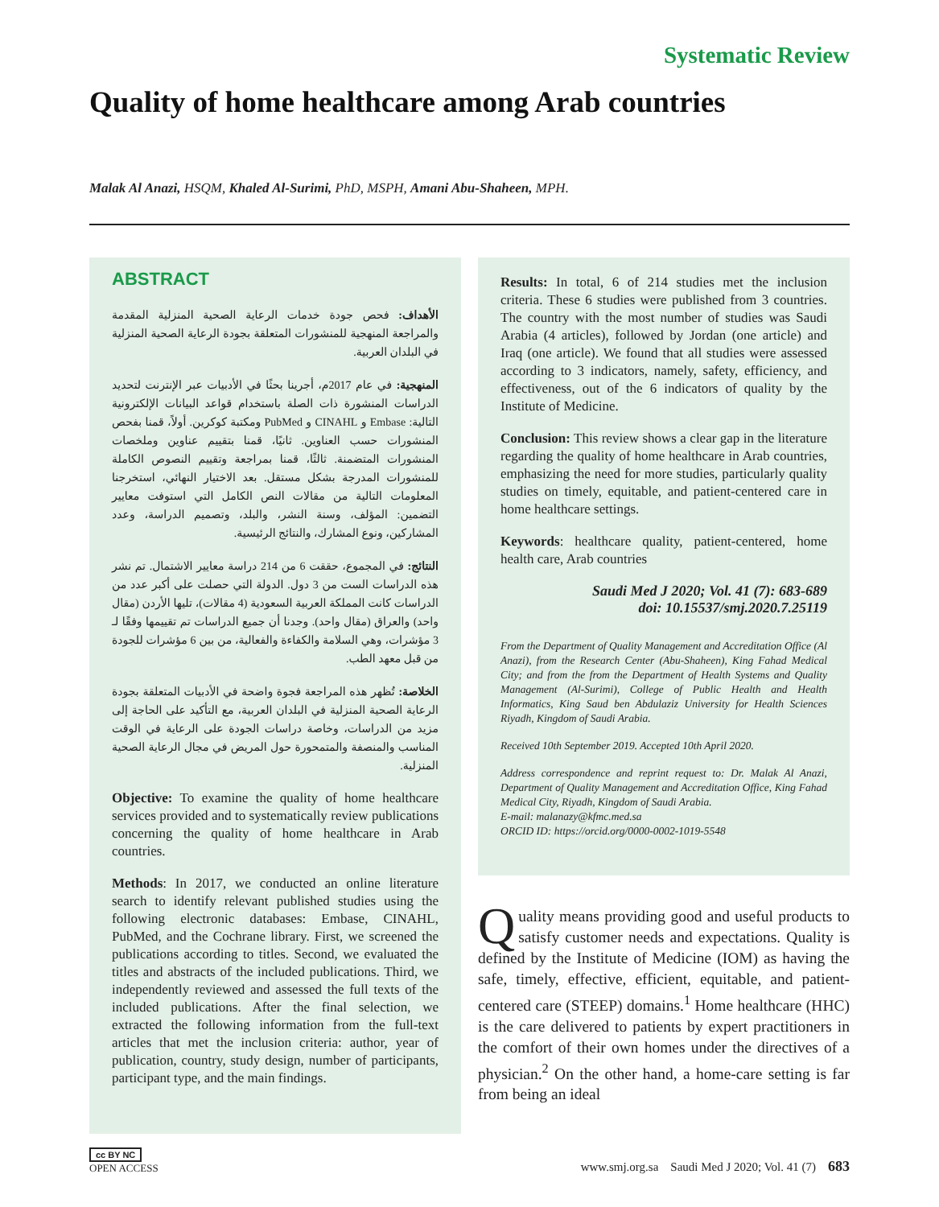Systematic Review
Quality of home healthcare among Arab countries
Malak Al Anazi, HSQM, Khaled Al-Surimi, PhD, MSPH, Amani Abu-Shaheen, MPH.
ABSTRACT
الأهداف: فحص جودة خدمات الرعاية الصحية المنزلية المقدمة والمراجعة المنهجية للمنشورات المتعلقة بجودة الرعاية الصحية المنزلية في البلدان العربية.
المنهجية: في عام 2017م، أجرينا بحثًا في الأدبيات عبر الإنترنت لتحديد الدراسات المنشورة ذات الصلة باستخدام قواعد البيانات الإلكترونية التالية: Embase و CINAHL و PubMed ومكتبة كوكرين. أولاً، قمنا بفحص المنشورات حسب العناوين. ثانيًا، قمنا بتقييم عناوين وملخصات المنشورات المتضمنة. ثالثًا، قمنا بمراجعة وتقييم النصوص الكاملة للمنشورات المدرجة بشكل مستقل. بعد الاختيار النهائي، استخرجنا المعلومات التالية من مقالات النص الكامل التي استوفت معايير التضمين: المؤلف، وسنة النشر، والبلد، وتصميم الدراسة، وعدد المشاركين، ونوع المشارك، والنتائج الرئيسية.
النتائج: في المجموع، حققت 6 من 214 دراسة معايير الاشتمال. تم نشر هذه الدراسات الست من 3 دول. الدولة التي حصلت على أكبر عدد من الدراسات كانت المملكة العربية السعودية (4 مقالات)، تليها الأردن (مقال واحد) والعراق (مقال واحد). وجدنا أن جميع الدراسات تم تقييمها وفقًا لـ 3 مؤشرات، وهي السلامة والكفاءة والفعالية، من بين 6 مؤشرات للجودة من قبل معهد الطب.
الخلاصة: تُظهر هذه المراجعة فجوة واضحة في الأدبيات المتعلقة بجودة الرعاية الصحية المنزلية في البلدان العربية، مع التأكيد على الحاجة إلى مزيد من الدراسات، وخاصة دراسات الجودة على الرعاية في الوقت المناسب والمنصفة والمتمحورة حول المريض في مجال الرعاية الصحية المنزلية.
Objective: To examine the quality of home healthcare services provided and to systematically review publications concerning the quality of home healthcare in Arab countries.
Methods: In 2017, we conducted an online literature search to identify relevant published studies using the following electronic databases: Embase, CINAHL, PubMed, and the Cochrane library. First, we screened the publications according to titles. Second, we evaluated the titles and abstracts of the included publications. Third, we independently reviewed and assessed the full texts of the included publications. After the final selection, we extracted the following information from the full-text articles that met the inclusion criteria: author, year of publication, country, study design, number of participants, participant type, and the main findings.
Results: In total, 6 of 214 studies met the inclusion criteria. These 6 studies were published from 3 countries. The country with the most number of studies was Saudi Arabia (4 articles), followed by Jordan (one article) and Iraq (one article). We found that all studies were assessed according to 3 indicators, namely, safety, efficiency, and effectiveness, out of the 6 indicators of quality by the Institute of Medicine.
Conclusion: This review shows a clear gap in the literature regarding the quality of home healthcare in Arab countries, emphasizing the need for more studies, particularly quality studies on timely, equitable, and patient-centered care in home healthcare settings.
Keywords: healthcare quality, patient-centered, home health care, Arab countries
Saudi Med J 2020; Vol. 41 (7): 683-689
doi: 10.15537/smj.2020.7.25119
From the Department of Quality Management and Accreditation Office (Al Anazi), from the Research Center (Abu-Shaheen), King Fahad Medical City; and from the from the Department of Health Systems and Quality Management (Al-Surimi), College of Public Health and Health Informatics, King Saud ben Abdulaziz University for Health Sciences Riyadh, Kingdom of Saudi Arabia.
Received 10th September 2019. Accepted 10th April 2020.
Address correspondence and reprint request to: Dr. Malak Al Anazi, Department of Quality Management and Accreditation Office, King Fahad Medical City, Riyadh, Kingdom of Saudi Arabia.
E-mail: malanazy@kfmc.med.sa
ORCID ID: https://orcid.org/0000-0002-1019-5548
Quality means providing good and useful products to satisfy customer needs and expectations. Quality is defined by the Institute of Medicine (IOM) as having the safe, timely, effective, efficient, equitable, and patient-centered care (STEEP) domains.<sup>1</sup> Home healthcare (HHC) is the care delivered to patients by expert practitioners in the comfort of their own homes under the directives of a physician.<sup>2</sup> On the other hand, a home-care setting is far from being an ideal
cc BY NC
OPEN ACCESS
www.smj.org.sa Saudi Med J 2020; Vol. 41 (7) 683